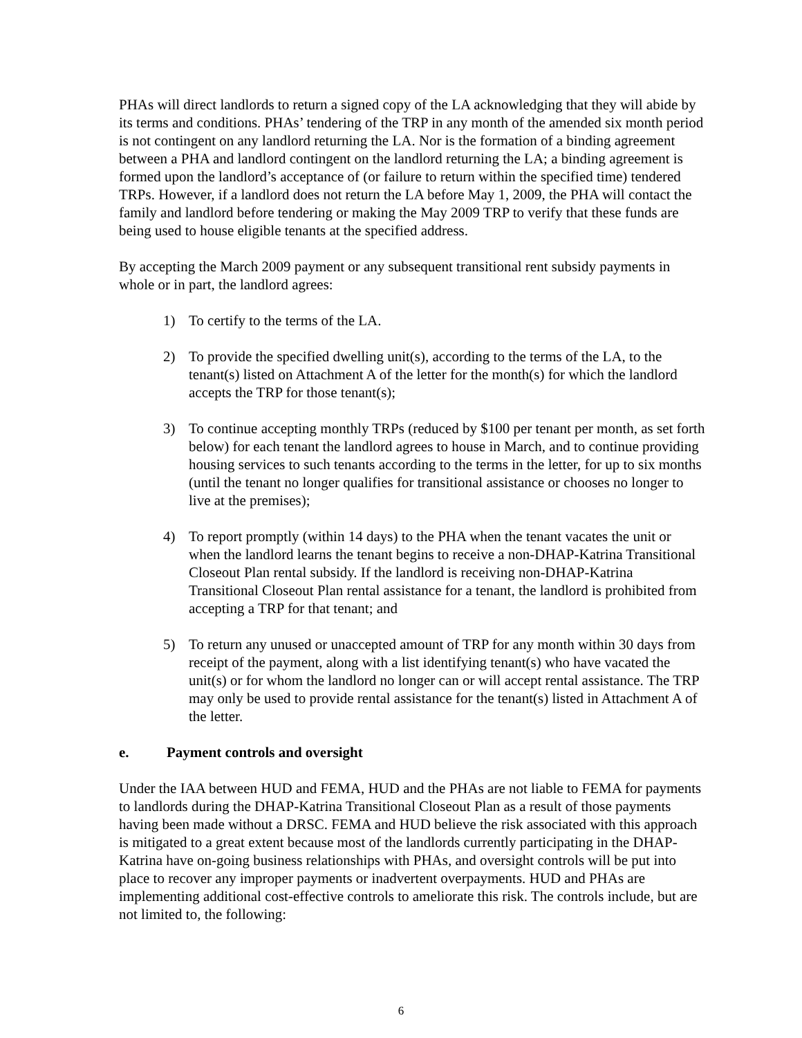PHAs will direct landlords to return a signed copy of the LA acknowledging that they will abide by its terms and conditions. PHAs’ tendering of the TRP in any month of the amended six month period is not contingent on any landlord returning the LA. Nor is the formation of a binding agreement between a PHA and landlord contingent on the landlord returning the LA; a binding agreement is formed upon the landlord’s acceptance of (or failure to return within the specified time) tendered TRPs. However, if a landlord does not return the LA before May 1, 2009, the PHA will contact the family and landlord before tendering or making the May 2009 TRP to verify that these funds are being used to house eligible tenants at the specified address.
By accepting the March 2009 payment or any subsequent transitional rent subsidy payments in whole or in part, the landlord agrees:
1) To certify to the terms of the LA.
2) To provide the specified dwelling unit(s), according to the terms of the LA, to the tenant(s) listed on Attachment A of the letter for the month(s) for which the landlord accepts the TRP for those tenant(s);
3) To continue accepting monthly TRPs (reduced by $100 per tenant per month, as set forth below) for each tenant the landlord agrees to house in March, and to continue providing housing services to such tenants according to the terms in the letter, for up to six months (until the tenant no longer qualifies for transitional assistance or chooses no longer to live at the premises);
4) To report promptly (within 14 days) to the PHA when the tenant vacates the unit or when the landlord learns the tenant begins to receive a non-DHAP-Katrina Transitional Closeout Plan rental subsidy. If the landlord is receiving non-DHAP-Katrina Transitional Closeout Plan rental assistance for a tenant, the landlord is prohibited from accepting a TRP for that tenant; and
5) To return any unused or unaccepted amount of TRP for any month within 30 days from receipt of the payment, along with a list identifying tenant(s) who have vacated the unit(s) or for whom the landlord no longer can or will accept rental assistance. The TRP may only be used to provide rental assistance for the tenant(s) listed in Attachment A of the letter.
e. Payment controls and oversight
Under the IAA between HUD and FEMA, HUD and the PHAs are not liable to FEMA for payments to landlords during the DHAP-Katrina Transitional Closeout Plan as a result of those payments having been made without a DRSC. FEMA and HUD believe the risk associated with this approach is mitigated to a great extent because most of the landlords currently participating in the DHAP-Katrina have on-going business relationships with PHAs, and oversight controls will be put into place to recover any improper payments or inadvertent overpayments. HUD and PHAs are implementing additional cost-effective controls to ameliorate this risk. The controls include, but are not limited to, the following:
6